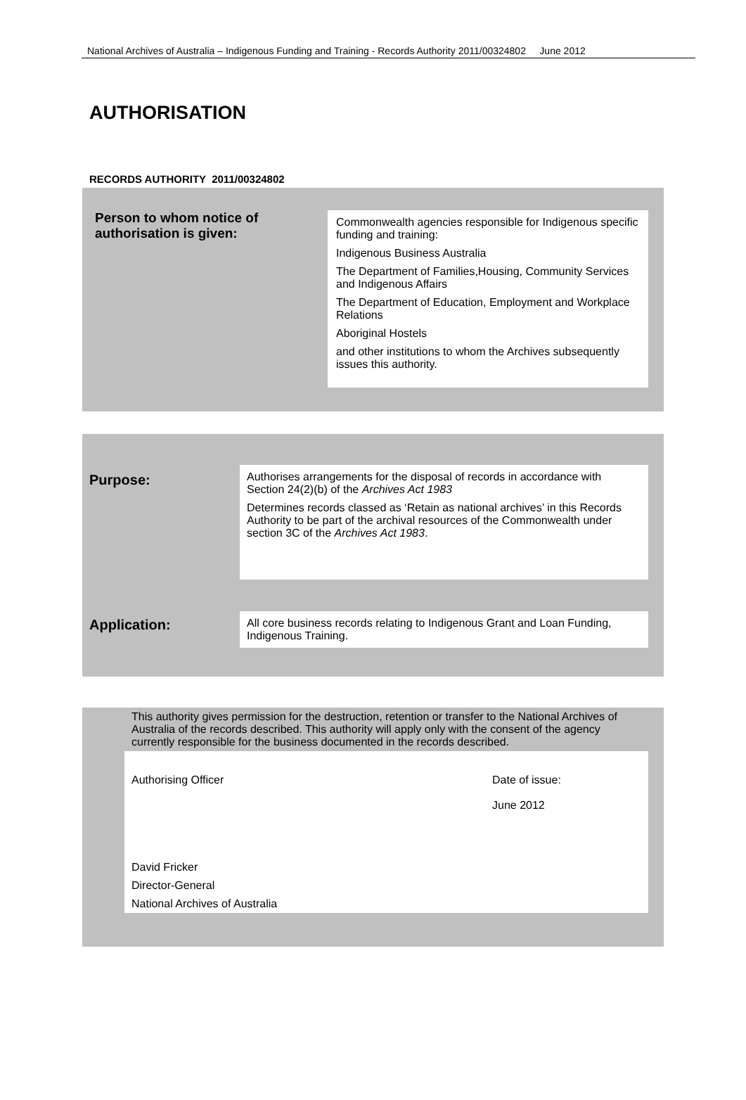National Archives of Australia – Indigenous Funding and Training - Records Authority 2011/00324802 June 2012
AUTHORISATION
RECORDS AUTHORITY 2011/00324802
Person to whom notice of authorisation is given:
Commonwealth agencies responsible for Indigenous specific funding and training:
Indigenous Business Australia
The Department of Families,Housing, Community Services and Indigenous Affairs
The Department of Education, Employment and Workplace Relations
Aboriginal Hostels
and other institutions to whom the Archives subsequently issues this authority.
Purpose:
Authorises arrangements for the disposal of records in accordance with Section 24(2)(b) of the Archives Act 1983
Determines records classed as ‘Retain as national archives’ in this Records Authority to be part of the archival resources of the Commonwealth under section 3C of the Archives Act 1983.
Application:
All core business records relating to Indigenous Grant and Loan Funding, Indigenous Training.
This authority gives permission for the destruction, retention or transfer to the National Archives of Australia of the records described. This authority will apply only with the consent of the agency currently responsible for the business documented in the records described.
Authorising Officer Date of issue:
June 2012
David Fricker
Director-General
National Archives of Australia